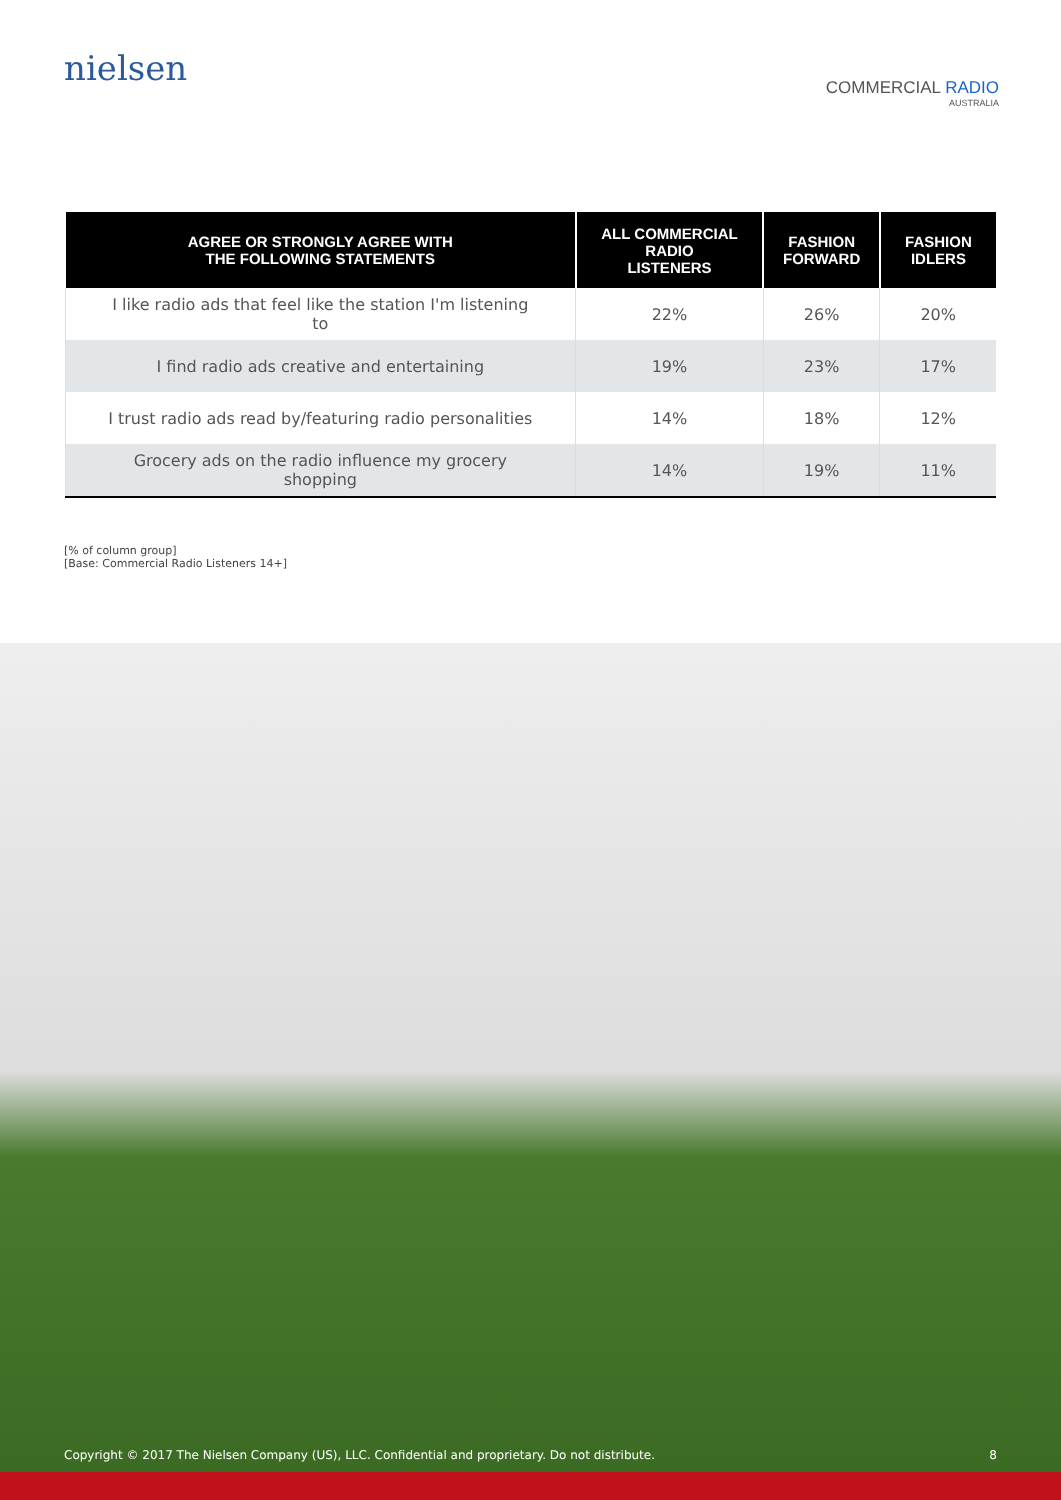nielsen
COMMERCIAL RADIO
AUSTRALIA
| AGREE OR STRONGLY AGREE WITH THE FOLLOWING STATEMENTS | ALL COMMERCIAL RADIO LISTENERS | FASHION FORWARD | FASHION IDLERS |
| --- | --- | --- | --- |
| I like radio ads that feel like the station I'm listening to | 22% | 26% | 20% |
| I find radio ads creative and entertaining | 19% | 23% | 17% |
| I trust radio ads read by/featuring radio personalities | 14% | 18% | 12% |
| Grocery ads on the radio influence my grocery shopping | 14% | 19% | 11% |
[% of column group]
[Base: Commercial Radio Listeners 14+]
Copyright © 2017 The Nielsen Company (US), LLC. Confidential and proprietary. Do not distribute. 8